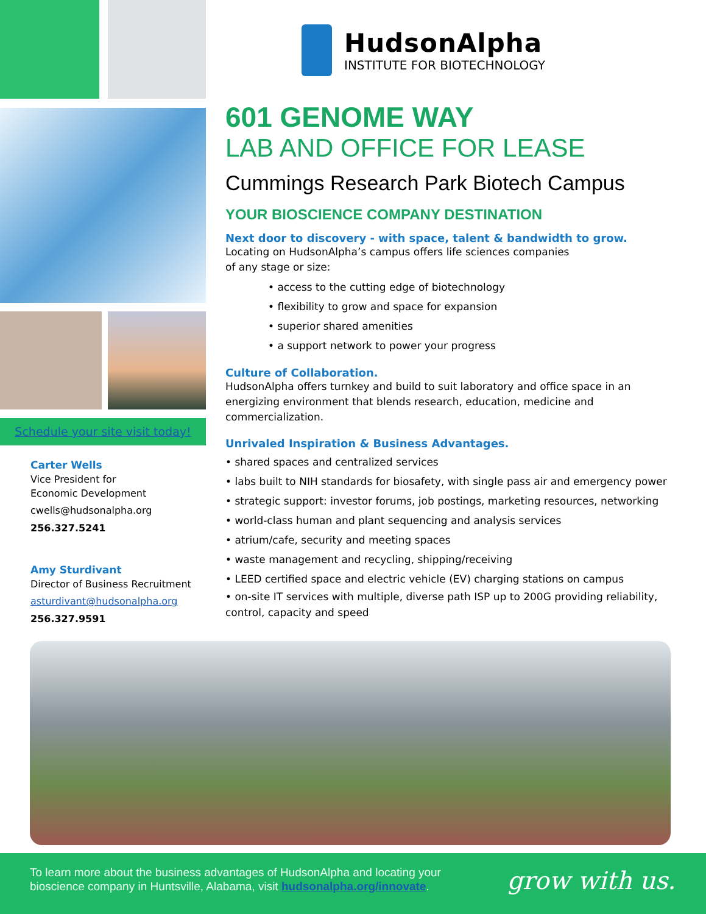Schedule your site visit today!
Carter Wells
Vice President for
Economic Development
cwells@hudsonalpha.org
256.327.5241
Amy Sturdivant
Director of Business Recruitment
asturdivant@hudsonalpha.org
256.327.9591
HudsonAlpha
INSTITUTE FOR BIOTECHNOLOGY
601 GENOME WAY
LAB AND OFFICE FOR LEASE
Cummings Research Park Biotech Campus
YOUR BIOSCIENCE COMPANY DESTINATION
Next door to discovery - with space, talent & bandwidth to grow.
Locating on HudsonAlpha’s campus offers life sciences companies
of any stage or size:
• access to the cutting edge of biotechnology
• flexibility to grow and space for expansion
• superior shared amenities
• a support network to power your progress
Culture of Collaboration.
HudsonAlpha offers turnkey and build to suit laboratory and office space in an energizing environment that blends research, education, medicine and commercialization.
Unrivaled Inspiration & Business Advantages.
• shared spaces and centralized services
• labs built to NIH standards for biosafety, with single pass air and emergency power
• strategic support: investor forums, job postings, marketing resources, networking
• world-class human and plant sequencing and analysis services
• atrium/cafe, security and meeting spaces
• waste management and recycling, shipping/receiving
• LEED certified space and electric vehicle (EV) charging stations on campus
• on-site IT services with multiple, diverse path ISP up to 200G providing reliability, control, capacity and speed
To learn more about the business advantages of HudsonAlpha and locating your
bioscience company in Huntsville, Alabama, visit hudsonalpha.org/innovate.
grow with us.